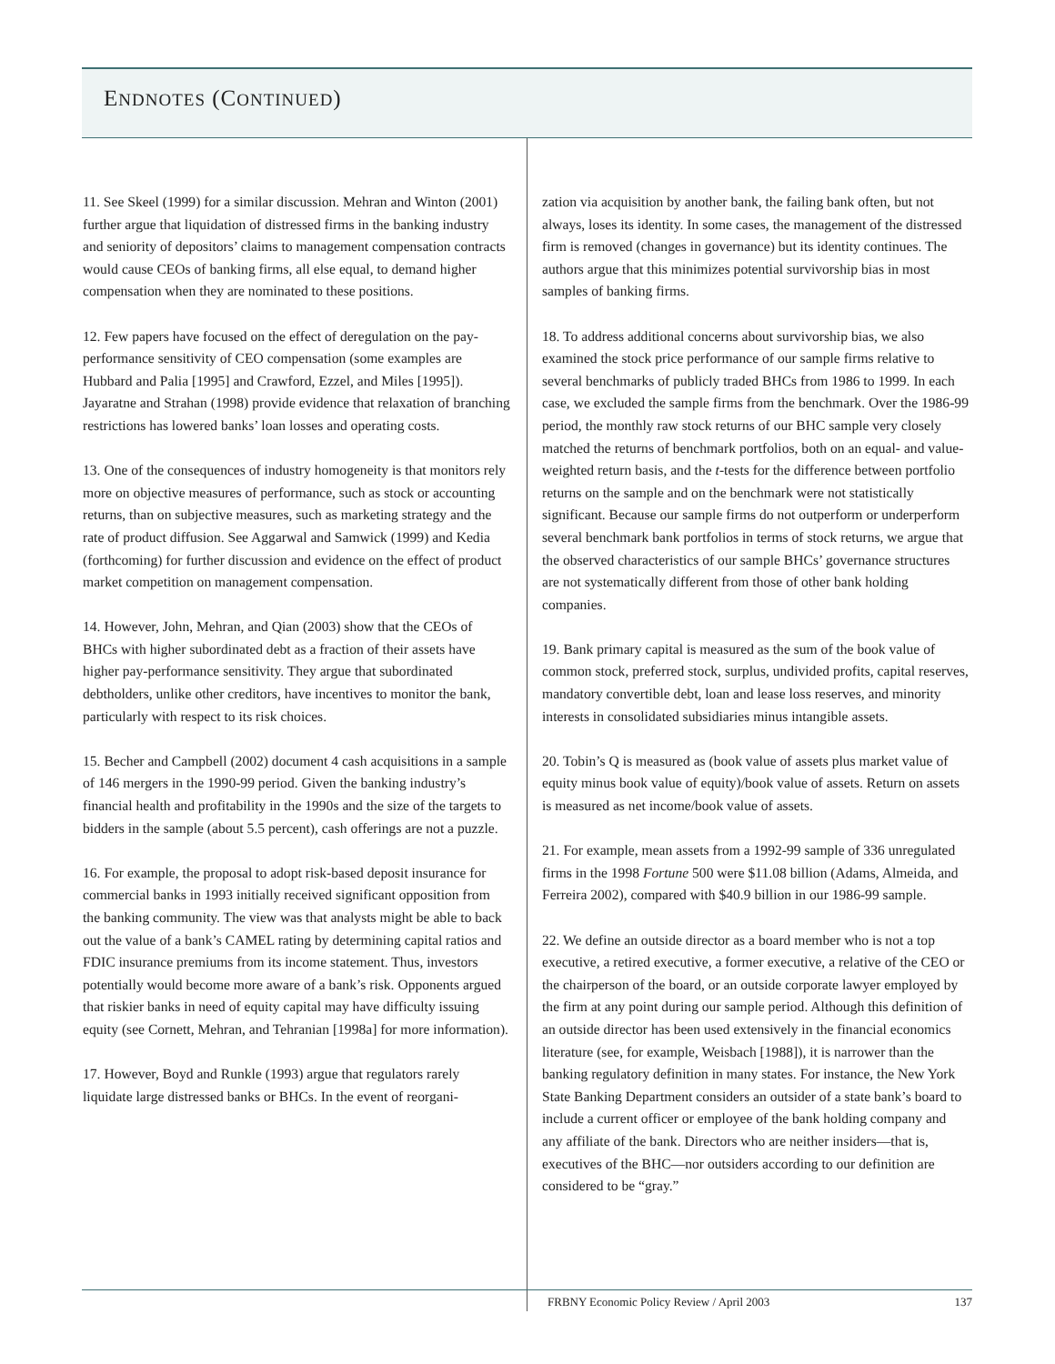ENDNOTES (CONTINUED)
11. See Skeel (1999) for a similar discussion. Mehran and Winton (2001) further argue that liquidation of distressed firms in the banking industry and seniority of depositors’ claims to management compensation contracts would cause CEOs of banking firms, all else equal, to demand higher compensation when they are nominated to these positions.
12. Few papers have focused on the effect of deregulation on the pay-performance sensitivity of CEO compensation (some examples are Hubbard and Palia [1995] and Crawford, Ezzel, and Miles [1995]). Jayaratne and Strahan (1998) provide evidence that relaxation of branching restrictions has lowered banks’ loan losses and operating costs.
13. One of the consequences of industry homogeneity is that monitors rely more on objective measures of performance, such as stock or accounting returns, than on subjective measures, such as marketing strategy and the rate of product diffusion. See Aggarwal and Samwick (1999) and Kedia (forthcoming) for further discussion and evidence on the effect of product market competition on management compensation.
14. However, John, Mehran, and Qian (2003) show that the CEOs of BHCs with higher subordinated debt as a fraction of their assets have higher pay-performance sensitivity. They argue that subordinated debtholders, unlike other creditors, have incentives to monitor the bank, particularly with respect to its risk choices.
15. Becher and Campbell (2002) document 4 cash acquisitions in a sample of 146 mergers in the 1990-99 period. Given the banking industry’s financial health and profitability in the 1990s and the size of the targets to bidders in the sample (about 5.5 percent), cash offerings are not a puzzle.
16. For example, the proposal to adopt risk-based deposit insurance for commercial banks in 1993 initially received significant opposition from the banking community. The view was that analysts might be able to back out the value of a bank’s CAMEL rating by determining capital ratios and FDIC insurance premiums from its income statement. Thus, investors potentially would become more aware of a bank’s risk. Opponents argued that riskier banks in need of equity capital may have difficulty issuing equity (see Cornett, Mehran, and Tehranian [1998a] for more information).
17. However, Boyd and Runkle (1993) argue that regulators rarely liquidate large distressed banks or BHCs. In the event of reorgani-
zation via acquisition by another bank, the failing bank often, but not always, loses its identity. In some cases, the management of the distressed firm is removed (changes in governance) but its identity continues. The authors argue that this minimizes potential survivorship bias in most samples of banking firms.
18. To address additional concerns about survivorship bias, we also examined the stock price performance of our sample firms relative to several benchmarks of publicly traded BHCs from 1986 to 1999. In each case, we excluded the sample firms from the benchmark. Over the 1986-99 period, the monthly raw stock returns of our BHC sample very closely matched the returns of benchmark portfolios, both on an equal- and value-weighted return basis, and the t-tests for the difference between portfolio returns on the sample and on the benchmark were not statistically significant. Because our sample firms do not outperform or underperform several benchmark bank portfolios in terms of stock returns, we argue that the observed characteristics of our sample BHCs’ governance structures are not systematically different from those of other bank holding companies.
19. Bank primary capital is measured as the sum of the book value of common stock, preferred stock, surplus, undivided profits, capital reserves, mandatory convertible debt, loan and lease loss reserves, and minority interests in consolidated subsidiaries minus intangible assets.
20. Tobin’s Q is measured as (book value of assets plus market value of equity minus book value of equity)/book value of assets. Return on assets is measured as net income/book value of assets.
21. For example, mean assets from a 1992-99 sample of 336 unregulated firms in the 1998 Fortune 500 were $11.08 billion (Adams, Almeida, and Ferreira 2002), compared with $40.9 billion in our 1986-99 sample.
22. We define an outside director as a board member who is not a top executive, a retired executive, a former executive, a relative of the CEO or the chairperson of the board, or an outside corporate lawyer employed by the firm at any point during our sample period. Although this definition of an outside director has been used extensively in the financial economics literature (see, for example, Weisbach [1988]), it is narrower than the banking regulatory definition in many states. For instance, the New York State Banking Department considers an outsider of a state bank’s board to include a current officer or employee of the bank holding company and any affiliate of the bank. Directors who are neither insiders—that is, executives of the BHC—nor outsiders according to our definition are considered to be “gray.”
FRBNY Economic Policy Review / April 2003 137